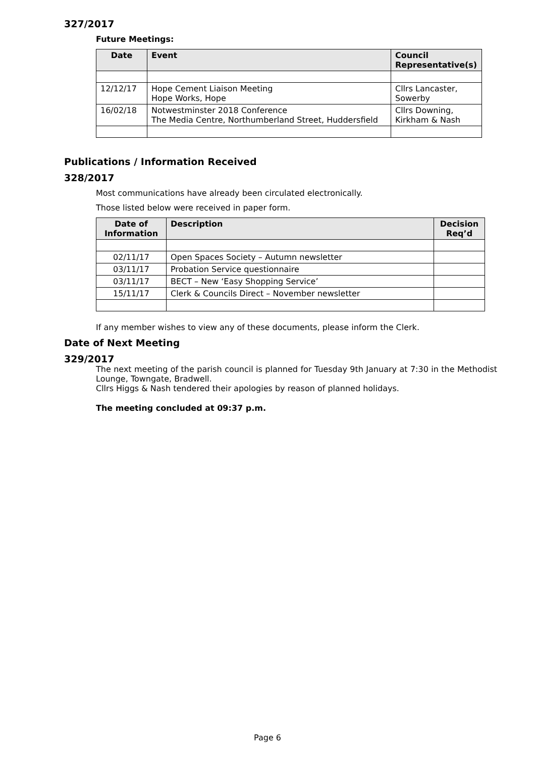327/2017
Future Meetings:
| Date | Event | Council Representative(s) |
| --- | --- | --- |
| 12/12/17 | Hope Cement Liaison Meeting Hope Works, Hope | Cllrs Lancaster, Sowerby |
| 16/02/18 | Notwestminster 2018 Conference The Media Centre, Northumberland Street, Huddersfield | Cllrs Downing, Kirkham & Nash |
Publications / Information Received
328/2017
Most communications have already been circulated electronically.
Those listed below were received in paper form.
| Date of Information | Description | Decision Req’d |
| --- | --- | --- |
| 02/11/17 | Open Spaces Society – Autumn newsletter | |
| 03/11/17 | Probation Service questionnaire | |
| 03/11/17 | BECT – New ‘Easy Shopping Service’ | |
| 15/11/17 | Clerk & Councils Direct – November newsletter | |
If any member wishes to view any of these documents, please inform the Clerk.
Date of Next Meeting
329/2017
The next meeting of the parish council is planned for Tuesday 9th January at 7:30 in the Methodist Lounge, Towngate, Bradwell.
Cllrs Higgs & Nash tendered their apologies by reason of planned holidays.
The meeting concluded at 09:37 p.m.
Page 6